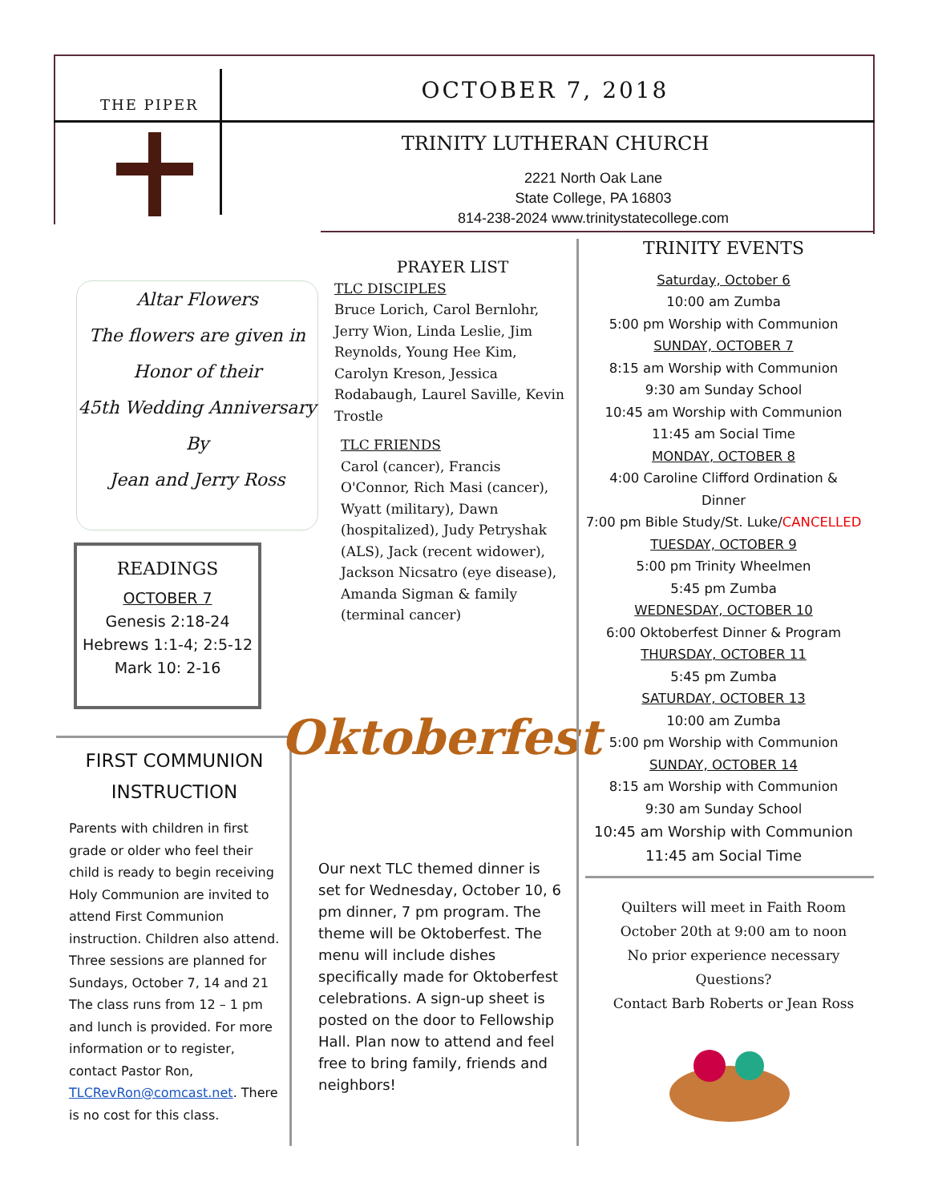THE PIPER
OCTOBER 7, 2018
TRINITY LUTHERAN CHURCH
2221 North Oak Lane
State College, PA 16803
814-238-2024 www.trinitystatecollege.com
Altar Flowers
The flowers are given in
Honor of their
45th Wedding Anniversary
By
Jean and Jerry Ross
READINGS
OCTOBER 7
Genesis 2:18-24
Hebrews 1:1-4; 2:5-12
Mark 10: 2-16
FIRST COMMUNION
INSTRUCTION
Parents with children in first grade or older who feel their child is ready to begin receiving Holy Communion are invited to attend First Communion instruction. Children also attend. Three sessions are planned for Sundays, October 7, 14 and 21 The class runs from 12 – 1 pm and lunch is provided. For more information or to register, contact Pastor Ron, TLCRevRon@comcast.net. There is no cost for this class.
PRAYER LIST
TLC DISCIPLES
Bruce Lorich, Carol Bernlohr, Jerry Wion, Linda Leslie, Jim Reynolds, Young Hee Kim, Carolyn Kreson, Jessica Rodabaugh, Laurel Saville, Kevin Trostle
TLC FRIENDS
Carol (cancer), Francis O'Connor, Rich Masi (cancer), Wyatt (military), Dawn (hospitalized), Judy Petryshak (ALS), Jack (recent widower), Jackson Nicsatro (eye disease), Amanda Sigman & family (terminal cancer)
Oktoberfest
Our next TLC themed dinner is set for Wednesday, October 10, 6 pm dinner, 7 pm program. The theme will be Oktoberfest. The menu will include dishes specifically made for Oktoberfest celebrations. A sign-up sheet is posted on the door to Fellowship Hall. Plan now to attend and feel free to bring family, friends and neighbors!
TRINITY EVENTS
Saturday, October 6
10:00 am Zumba
5:00 pm Worship with Communion
SUNDAY, OCTOBER 7
8:15 am Worship with Communion
9:30 am Sunday School
10:45 am Worship with Communion
11:45 am Social Time
MONDAY, OCTOBER 8
4:00 Caroline Clifford Ordination & Dinner
7:00 pm Bible Study/St. Luke/CANCELLED
TUESDAY, OCTOBER 9
5:00 pm Trinity Wheelmen
5:45 pm Zumba
WEDNESDAY, OCTOBER 10
6:00 Oktoberfest Dinner & Program
THURSDAY, OCTOBER 11
5:45 pm Zumba
SATURDAY, OCTOBER 13
10:00 am Zumba
5:00 pm Worship with Communion
SUNDAY, OCTOBER 14
8:15 am Worship with Communion
9:30 am Sunday School
10:45 am Worship with Communion
11:45 am Social Time
Quilters will meet in Faith Room
October 20th at 9:00 am to noon
No prior experience necessary
Questions?
Contact Barb Roberts or Jean Ross